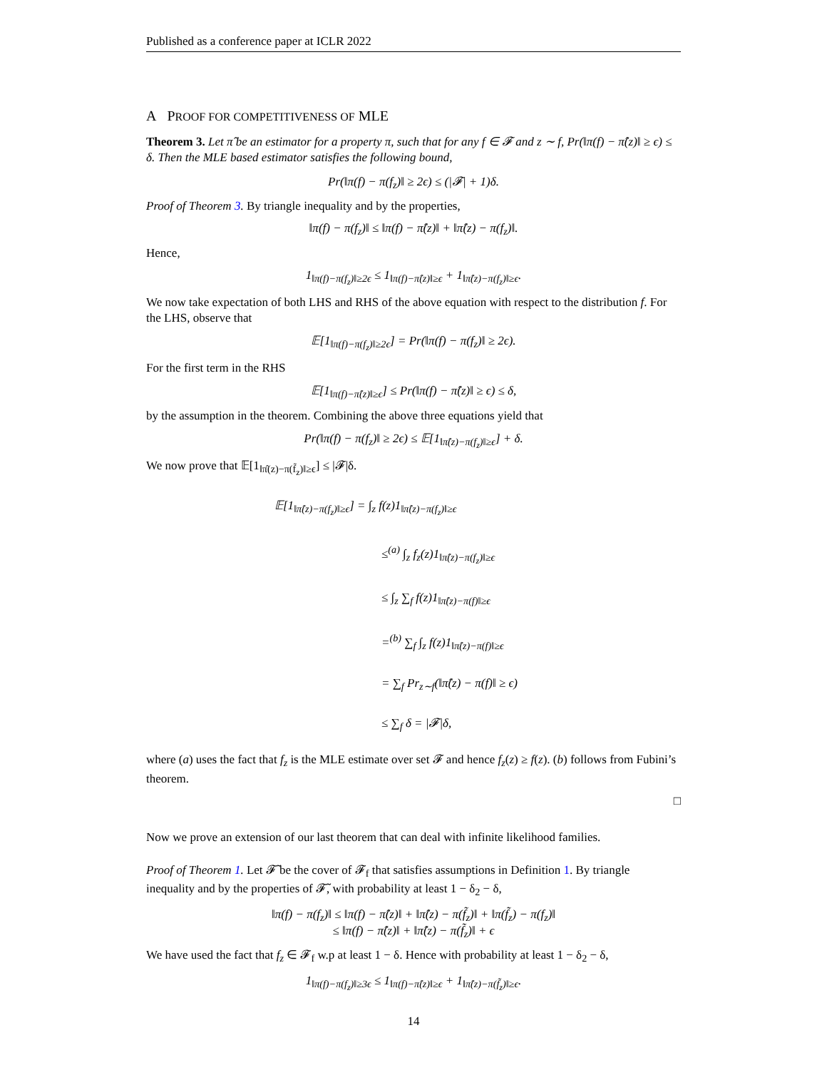Published as a conference paper at ICLR 2022
A PROOF FOR COMPETITIVENESS OF MLE
Theorem 3. Let π̂ be an estimator for a property π, such that for any f ∈ 𝓕 and z ∼ f, Pr(‖π(f) − π̂(z)‖ ≥ ϵ) ≤ δ. Then the MLE based estimator satisfies the following bound,
Pr(‖π(f) − π(f<sub>z</sub>)‖ ≥ 2ϵ) ≤ (|𝓕| + 1)δ.
Proof of Theorem 3. By triangle inequality and by the properties,
‖π(f) − π(f<sub>z</sub>)‖ ≤ ‖π(f) − π̂(z)‖ + ‖π̂(z) − π(f<sub>z</sub>)‖.
Hence,
1<sub>‖π(f)−π(f<sub>z</sub>)‖≥2ϵ</sub> ≤ 1<sub>‖π(f)−π̂(z)‖≥ϵ</sub> + 1<sub>‖π̂(z)−π(f<sub>z</sub>)‖≥ϵ</sub>.
We now take expectation of both LHS and RHS of the above equation with respect to the distribution f. For the LHS, observe that
𝔼[1<sub>‖π(f)−π(f<sub>z</sub>)‖≥2ϵ</sub>] = Pr(‖π(f) − π(f<sub>z</sub>)‖ ≥ 2ϵ).
For the first term in the RHS
𝔼[1<sub>‖π(f)−π̂(z)‖≥ϵ</sub>] ≤ Pr(‖π(f) − π̂(z)‖ ≥ ϵ) ≤ δ,
by the assumption in the theorem. Combining the above three equations yield that
Pr(‖π(f) − π(f<sub>z</sub>)‖ ≥ 2ϵ) ≤ 𝔼[1<sub>‖π̂(z)−π(f<sub>z</sub>)‖≥ϵ</sub>] + δ.
We now prove that 𝔼[1<sub>‖π̂(z)−π(f̃<sub>z</sub>)‖≥ϵ</sub>] ≤ |𝓕|δ.
𝔼[1<sub>‖π̂(z)−π(f<sub>z</sub>)‖≥ϵ</sub>] = ∫<sub>z</sub> f(z)1<sub>‖π̂(z)−π(f<sub>z</sub>)‖≥ϵ</sub>
≤<sup>(a)</sup> ∫<sub>z</sub> f<sub>z</sub>(z)1<sub>‖π̂(z)−π(f<sub>z</sub>)‖≥ϵ</sub>
≤ ∫<sub>z</sub> ∑<sub>f</sub> f(z)1<sub>‖π̂(z)−π(f)‖≥ϵ</sub>
=<sup>(b)</sup> ∑<sub>f</sub> ∫<sub>z</sub> f(z)1<sub>‖π̂(z)−π(f)‖≥ϵ</sub>
= ∑<sub>f</sub> Pr<sub>z∼f</sub>(‖π̂(z) − π(f)‖ ≥ ϵ)
≤ ∑<sub>f</sub> δ = |𝓕|δ,
where (a) uses the fact that f<sub>z</sub> is the MLE estimate over set 𝓕 and hence f<sub>z</sub>(z) ≥ f(z). (b) follows from Fubini’s theorem.
□
Now we prove an extension of our last theorem that can deal with infinite likelihood families.
Proof of Theorem 1. Let 𝓕̃ be the cover of 𝓕<sub>f</sub> that satisfies assumptions in Definition 1. By triangle inequality and by the properties of 𝓕̃, with probability at least 1 − δ<sub>2</sub> − δ,
‖π(f) − π(f<sub>z</sub>)‖ ≤ ‖π(f) − π̂(z)‖ + ‖π̂(z) − π(f̃<sub>z</sub>)‖ + ‖π(f̃<sub>z</sub>) − π(f<sub>z</sub>)‖
≤ ‖π(f) − π̂(z)‖ + ‖π̂(z) − π(f̃<sub>z</sub>)‖ + ϵ
We have used the fact that f<sub>z</sub> ∈ 𝓕<sub>f</sub> w.p at least 1 − δ. Hence with probability at least 1 − δ<sub>2</sub> − δ,
1<sub>‖π(f)−π(f<sub>z</sub>)‖≥3ϵ</sub> ≤ 1<sub>‖π(f)−π̂(z)‖≥ϵ</sub> + 1<sub>‖π̂(z)−π(f̃<sub>z</sub>)‖≥ϵ</sub>.
14